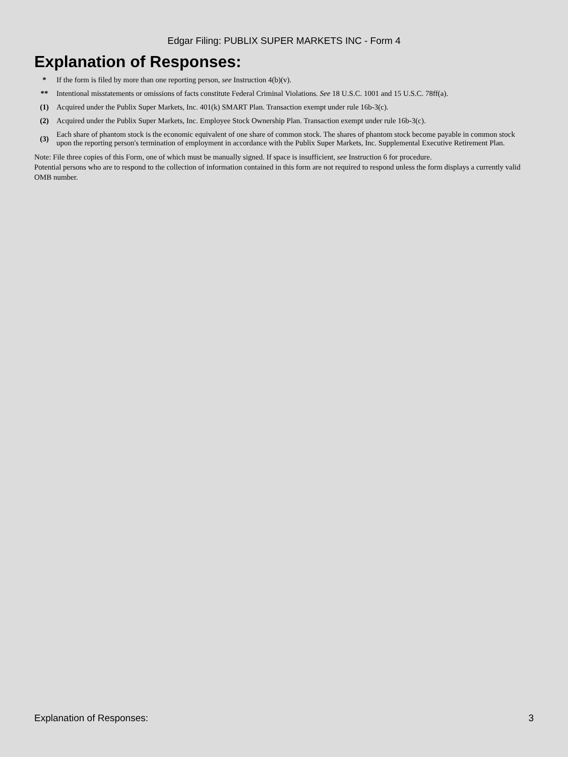Edgar Filing: PUBLIX SUPER MARKETS INC - Form 4
Explanation of Responses:
| * | If the form is filed by more than one reporting person, see Instruction 4(b)(v). |
| ** | Intentional misstatements or omissions of facts constitute Federal Criminal Violations. See 18 U.S.C. 1001 and 15 U.S.C. 78ff(a). |
| (1) | Acquired under the Publix Super Markets, Inc. 401(k) SMART Plan. Transaction exempt under rule 16b-3(c). |
| (2) | Acquired under the Publix Super Markets, Inc. Employee Stock Ownership Plan. Transaction exempt under rule 16b-3(c). |
| (3) | Each share of phantom stock is the economic equivalent of one share of common stock. The shares of phantom stock become payable in common stock upon the reporting person's termination of employment in accordance with the Publix Super Markets, Inc. Supplemental Executive Retirement Plan. |
Note: File three copies of this Form, one of which must be manually signed. If space is insufficient, see Instruction 6 for procedure.
Potential persons who are to respond to the collection of information contained in this form are not required to respond unless the form displays a currently valid OMB number.
Explanation of Responses: 3